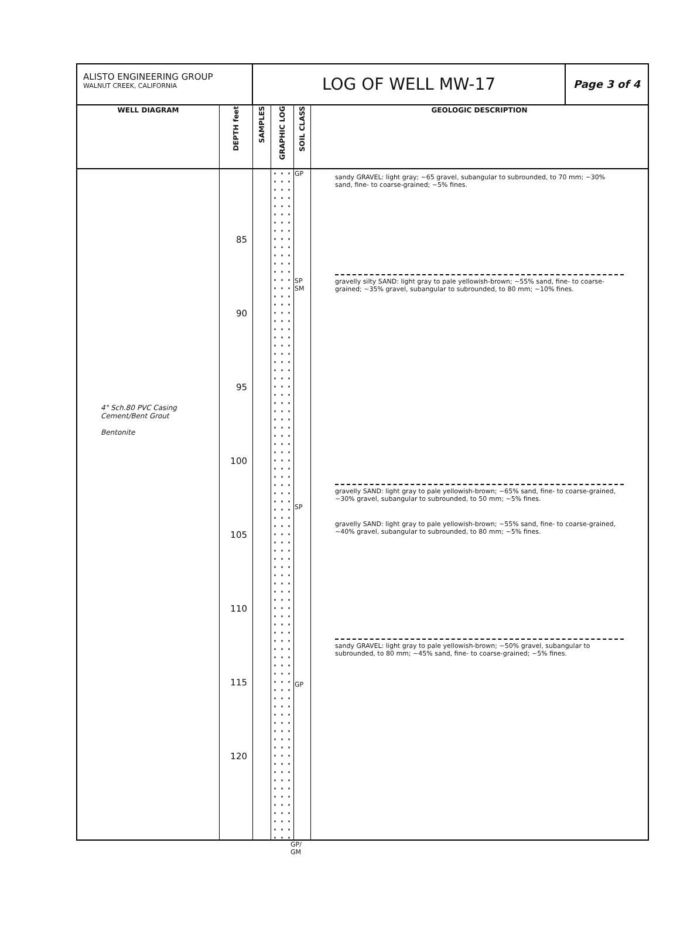ALISTO ENGINEERING GROUP
WALNUT CREEK, CALIFORNIA
LOG OF WELL MW-17
Page 3 of 4
| WELL DIAGRAM | DEPTH feet | SAMPLES | GRAPHIC LOG | SOIL CLASS | GEOLOGIC DESCRIPTION |
| --- | --- | --- | --- | --- | --- |
| 4" Sch.80 PVC Casing Cement/Bent Grout Bentonite | 85 90 95 100 105 110 115 120 | | | GP SP SM SP GP | sandy GRAVEL: light gray; ~65 gravel, subangular to subrounded, to 70 mm; ~30% sand, fine- to coarse-grained; ~5% fines. gravelly silty SAND: light gray to pale yellowish-brown; ~55% sand, fine- to coarse-grained; ~35% gravel, subangular to subrounded, to 80 mm; ~10% fines. gravelly SAND: light gray to pale yellowish-brown; ~65% sand, fine- to coarse-grained, ~30% gravel, subangular to subrounded, to 50 mm; ~5% fines. gravelly SAND: light gray to pale yellowish-brown; ~55% sand, fine- to coarse-grained, ~40% gravel, subangular to subrounded, to 80 mm; ~5% fines. sandy GRAVEL: light gray to pale yellowish-brown; ~50% gravel, subangular to subrounded, to 80 mm; ~45% sand, fine- to coarse-grained; ~5% fines. |
GP/
GM